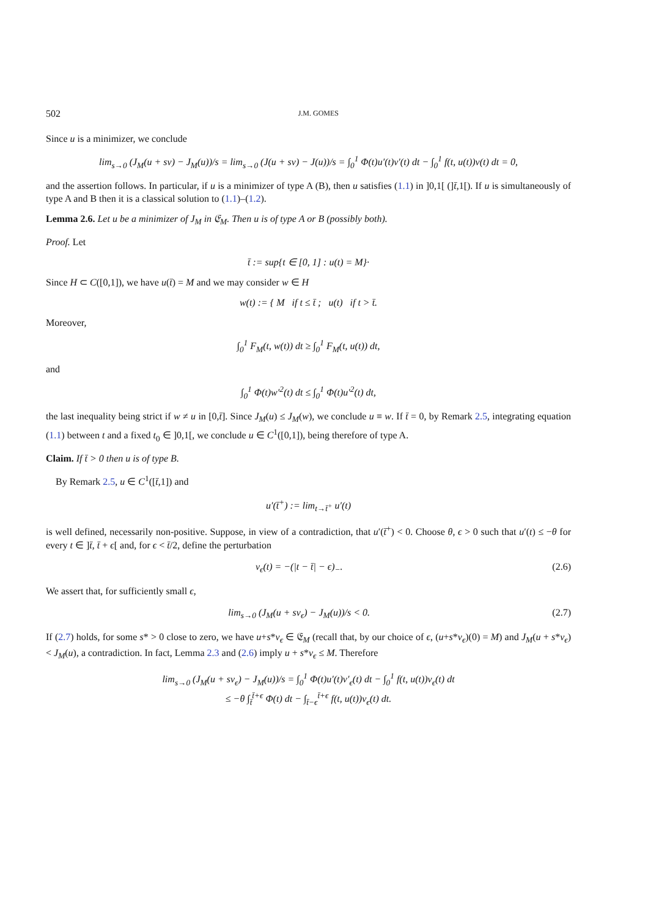502 J.M. GOMES
Since u is a minimizer, we conclude
lim<sub>s→0</sub> (J<sub>M</sub>(u + sv) − J<sub>M</sub>(u))/s = lim<sub>s→0</sub> (J(u + sv) − J(u))/s = ∫<sub>0</sub><sup>1</sup> Φ(t)u′(t)v′(t) dt − ∫<sub>0</sub><sup>1</sup> f(t, u(t))v(t) dt = 0,
and the assertion follows. In particular, if u is a minimizer of type A (B), then u satisfies (1.1) in ]0,1[ (]t̄,1[). If u is simultaneously of type A and B then it is a classical solution to (1.1)–(1.2).
Lemma 2.6. Let u be a minimizer of J<sub>M</sub> in 𝔈<sub>M</sub>. Then u is of type A or B (possibly both).
Proof. Let
t̄ := sup{t ∈ [0, 1] : u(t) = M}·
Since H ⊂ C([0,1]), we have u(t̄) = M and we may consider w ∈ H
w(t) := { M if t ≤ t̄ ; u(t) if t > t̄.
Moreover,
∫<sub>0</sub><sup>1</sup> F<sub>M</sub>(t, w(t)) dt ≥ ∫<sub>0</sub><sup>1</sup> F<sub>M</sub>(t, u(t)) dt,
and
∫<sub>0</sub><sup>1</sup> Φ(t)w′<sup>2</sup>(t) dt ≤ ∫<sub>0</sub><sup>1</sup> Φ(t)u′<sup>2</sup>(t) dt,
the last inequality being strict if w ≠ u in [0,t̄]. Since J<sub>M</sub>(u) ≤ J<sub>M</sub>(w), we conclude u ≡ w. If t̄ = 0, by Remark 2.5, integrating equation (1.1) between t and a fixed t<sub>0</sub> ∈ ]0,1[, we conclude u ∈ C<sup>1</sup>([0,1]), being therefore of type A.
Claim. If t̄ > 0 then u is of type B.
By Remark 2.5, u ∈ C<sup>1</sup>([t̄,1]) and
u′(t̄<sup>+</sup>) := lim<sub>t→t̄<sup>+</sup></sub> u′(t)
is well defined, necessarily non-positive. Suppose, in view of a contradiction, that u′(t̄<sup>+</sup>) < 0. Choose θ, ϵ > 0 such that u′(t) ≤ −θ for every t ∈ ]t̄, t̄ + ϵ[ and, for ϵ < t̄/2, define the perturbation
v<sub>ϵ</sub>(t) = −(|t − t̄| − ϵ)<sub>−</sub>. (2.6)
We assert that, for sufficiently small ϵ,
lim<sub>s→0</sub> (J<sub>M</sub>(u + sv<sub>ϵ</sub>) − J<sub>M</sub>(u))/s < 0. (2.7)
If (2.7) holds, for some s* > 0 close to zero, we have u+s*v<sub>ϵ</sub> ∈ 𝔈<sub>M</sub> (recall that, by our choice of ϵ, (u+s*v<sub>ϵ</sub>)(0) = M) and J<sub>M</sub>(u + s*v<sub>ϵ</sub>) < J<sub>M</sub>(u), a contradiction. In fact, Lemma 2.3 and (2.6) imply u + s*v<sub>ϵ</sub> ≤ M. Therefore
lim<sub>s→0</sub> (J<sub>M</sub>(u + sv<sub>ϵ</sub>) − J<sub>M</sub>(u))/s = ∫<sub>0</sub><sup>1</sup> Φ(t)u′(t)v′<sub>ϵ</sub>(t) dt − ∫<sub>0</sub><sup>1</sup> f(t, u(t))v<sub>ϵ</sub>(t) dt
≤ −θ ∫<sub>t̄</sub><sup>t̄+ϵ</sup> Φ(t) dt − ∫<sub>t̄−ϵ</sub><sup>t̄+ϵ</sup> f(t, u(t))v<sub>ϵ</sub>(t) dt.